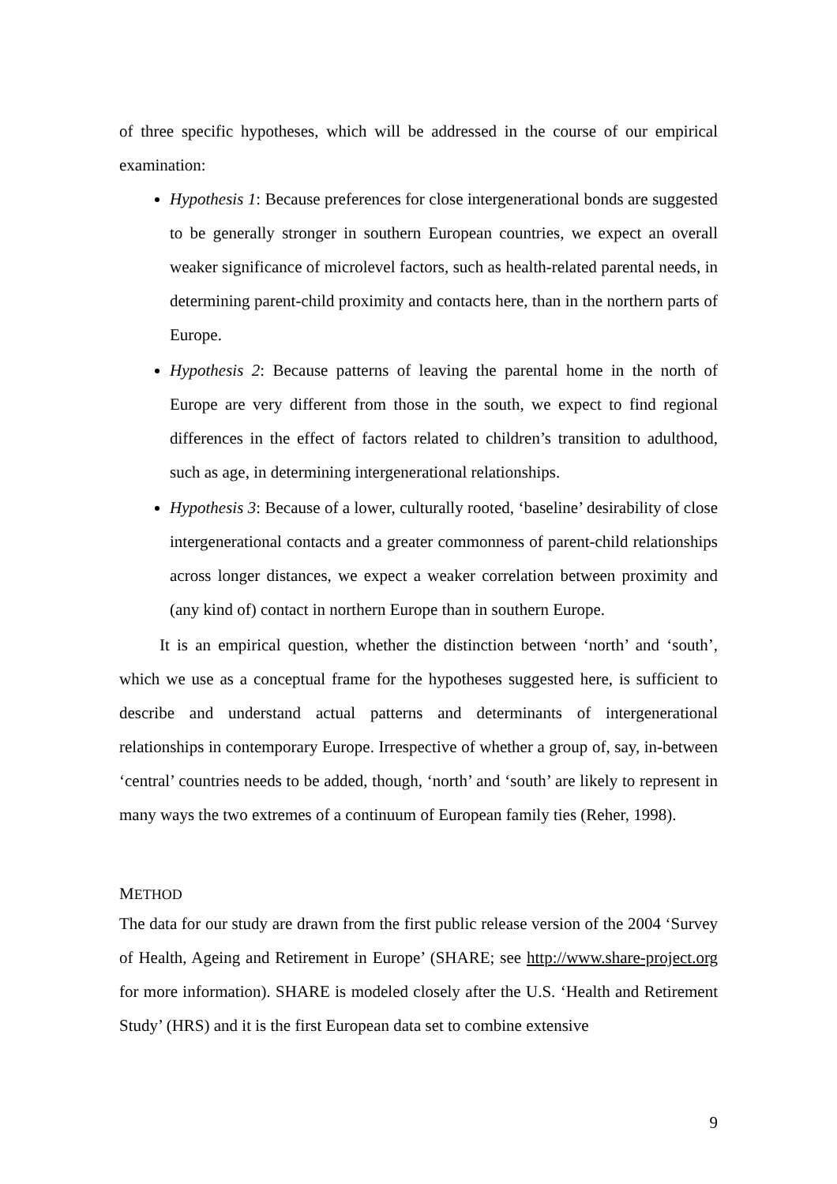of three specific hypotheses, which will be addressed in the course of our empirical examination:
Hypothesis 1: Because preferences for close intergenerational bonds are suggested to be generally stronger in southern European countries, we expect an overall weaker significance of microlevel factors, such as health-related parental needs, in determining parent-child proximity and contacts here, than in the northern parts of Europe.
Hypothesis 2: Because patterns of leaving the parental home in the north of Europe are very different from those in the south, we expect to find regional differences in the effect of factors related to children’s transition to adulthood, such as age, in determining intergenerational relationships.
Hypothesis 3: Because of a lower, culturally rooted, ‘baseline’ desirability of close intergenerational contacts and a greater commonness of parent-child relationships across longer distances, we expect a weaker correlation between proximity and (any kind of) contact in northern Europe than in southern Europe.
It is an empirical question, whether the distinction between ‘north’ and ‘south’, which we use as a conceptual frame for the hypotheses suggested here, is sufficient to describe and understand actual patterns and determinants of intergenerational relationships in contemporary Europe. Irrespective of whether a group of, say, in-between ‘central’ countries needs to be added, though, ‘north’ and ‘south’ are likely to represent in many ways the two extremes of a continuum of European family ties (Reher, 1998).
METHOD
The data for our study are drawn from the first public release version of the 2004 ‘Survey of Health, Ageing and Retirement in Europe’ (SHARE; see http://www.share-project.org for more information). SHARE is modeled closely after the U.S. ‘Health and Retirement Study’ (HRS) and it is the first European data set to combine extensive
9